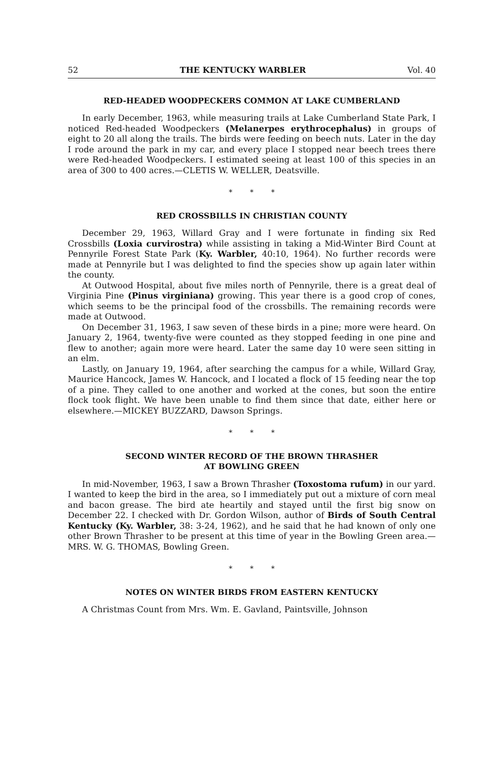52 THE KENTUCKY WARBLER Vol. 40
RED-HEADED WOODPECKERS COMMON AT LAKE CUMBERLAND
In early December, 1963, while measuring trails at Lake Cumberland State Park, I noticed Red-headed Woodpeckers (Melanerpes erythrocephalus) in groups of eight to 20 all along the trails. The birds were feeding on beech nuts. Later in the day I rode around the park in my car, and every place I stopped near beech trees there were Red-headed Woodpeckers. I estimated seeing at least 100 of this species in an area of 300 to 400 acres.—CLETIS W. WELLER, Deatsville.
* * *
RED CROSSBILLS IN CHRISTIAN COUNTY
December 29, 1963, Willard Gray and I were fortunate in finding six Red Crossbills (Loxia curvirostra) while assisting in taking a Mid-Winter Bird Count at Pennyrile Forest State Park (Ky. Warbler, 40:10, 1964). No further records were made at Pennyrile but I was delighted to find the species show up again later within the county.
At Outwood Hospital, about five miles north of Pennyrile, there is a great deal of Virginia Pine (Pinus virginiana) growing. This year there is a good crop of cones, which seems to be the principal food of the crossbills. The remaining records were made at Outwood.
On December 31, 1963, I saw seven of these birds in a pine; more were heard. On January 2, 1964, twenty-five were counted as they stopped feeding in one pine and flew to another; again more were heard. Later the same day 10 were seen sitting in an elm.
Lastly, on January 19, 1964, after searching the campus for a while, Willard Gray, Maurice Hancock, James W. Hancock, and I located a flock of 15 feeding near the top of a pine. They called to one another and worked at the cones, but soon the entire flock took flight. We have been unable to find them since that date, either here or elsewhere.—MICKEY BUZZARD, Dawson Springs.
* * *
SECOND WINTER RECORD OF THE BROWN THRASHER
AT BOWLING GREEN
In mid-November, 1963, I saw a Brown Thrasher (Toxostoma rufum) in our yard. I wanted to keep the bird in the area, so I immediately put out a mixture of corn meal and bacon grease. The bird ate heartily and stayed until the first big snow on December 22. I checked with Dr. Gordon Wilson, author of Birds of South Central Kentucky (Ky. Warbler, 38: 3-24, 1962), and he said that he had known of only one other Brown Thrasher to be present at this time of year in the Bowling Green area.—MRS. W. G. THOMAS, Bowling Green.
* * *
NOTES ON WINTER BIRDS FROM EASTERN KENTUCKY
A Christmas Count from Mrs. Wm. E. Gavland, Paintsville, Johnson